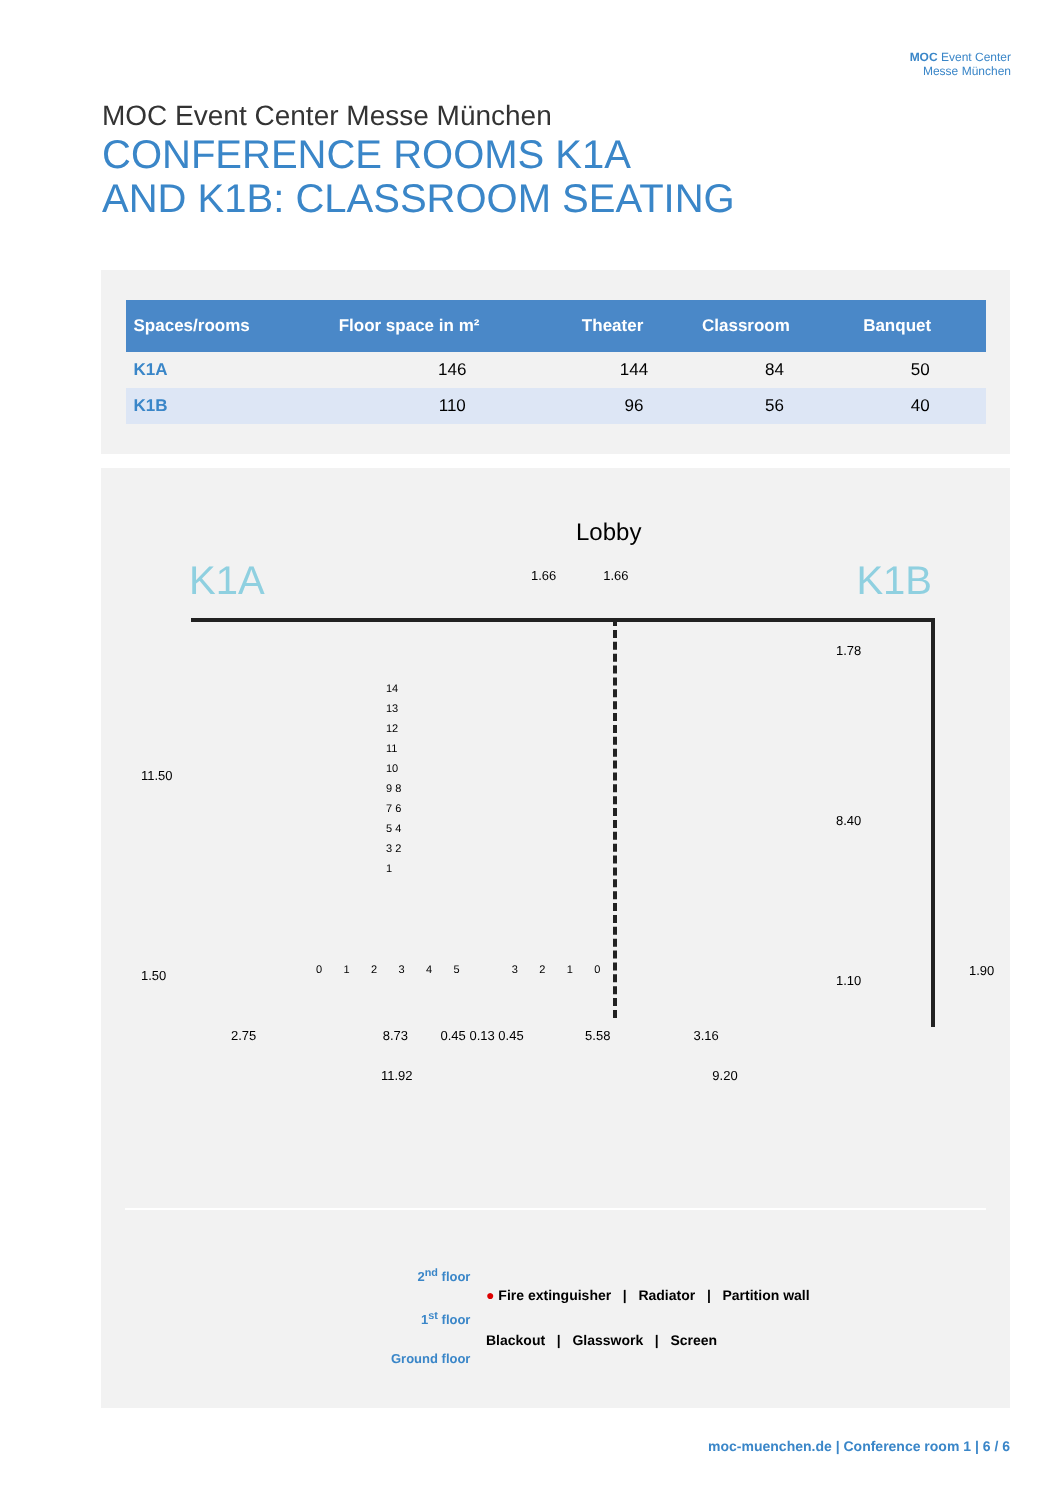MOC Event Center Messe München
CONFERENCE ROOMS K1A
AND K1B: CLASSROOM SEATING
MOC Event Center
Messe München
| Spaces/rooms | Floor space in m² | Theater | Classroom | Banquet |
| --- | --- | --- | --- | --- |
| K1A | 146 | 144 | 84 | 50 |
| K1B | 110 | 96 | 56 | 40 |
Lobby
K1A K1B 1.66 1.66
2.75 8.73 0.45 0.13 0.45 5.58 3.16
11.92 9.20
11.50
1.50
1.78
8.40
1.10
1.90
14 13 12 11 10 9 8 7 6 5 4 3 2 1
0 1 2 3 4 5 3 2 1 0
2<sup>nd</sup> floor
1<sup>st</sup> floor
Ground floor
● Fire extinguisher | Radiator | Partition wall
Blackout | Glasswork | Screen
moc-muenchen.de | Conference room 1 | 6 / 6